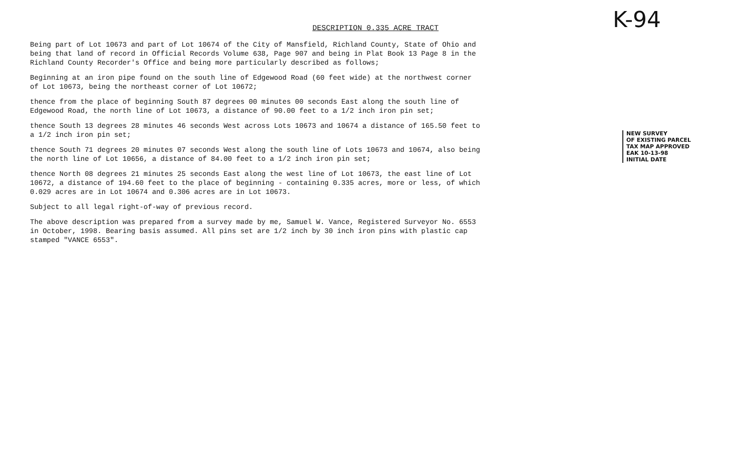K-94
DESCRIPTION 0.335 ACRE TRACT
Being part of Lot 10673 and part of Lot 10674 of the City of Mansfield, Richland County, State of Ohio and being that land of record in Official Records Volume 638, Page 907 and being in Plat Book 13 Page 8 in the Richland County Recorder's Office and being more particularly described as follows;
Beginning at an iron pipe found on the south line of Edgewood Road (60 feet wide) at the northwest corner of Lot 10673, being the northeast corner of Lot 10672;
thence from the place of beginning South 87 degrees 00 minutes 00 seconds East along the south line of Edgewood Road, the north line of Lot 10673, a distance of 90.00 feet to a 1/2 inch iron pin set;
thence South 13 degrees 28 minutes 46 seconds West across Lots 10673 and 10674 a distance of 165.50 feet to a 1/2 inch iron pin set;
thence South 71 degrees 20 minutes 07 seconds West along the south line of Lots 10673 and 10674, also being the north line of Lot 10656, a distance of 84.00 feet to a 1/2 inch iron pin set;
thence North 08 degrees 21 minutes 25 seconds East along the west line of Lot 10673, the east line of Lot 10672, a distance of 194.60 feet to the place of beginning - containing 0.335 acres, more or less, of which 0.029 acres are in Lot 10674 and 0.306 acres are in Lot 10673.
Subject to all legal right-of-way of previous record.
The above description was prepared from a survey made by me, Samuel W. Vance, Registered Surveyor No. 6553 in October, 1998. Bearing basis assumed. All pins set are 1/2 inch by 30 inch iron pins with plastic cap stamped "VANCE 6553".
NEW SURVEY
OF EXISTING PARCEL
TAX MAP APPROVED
EAK 10-13-98
INITIAL DATE